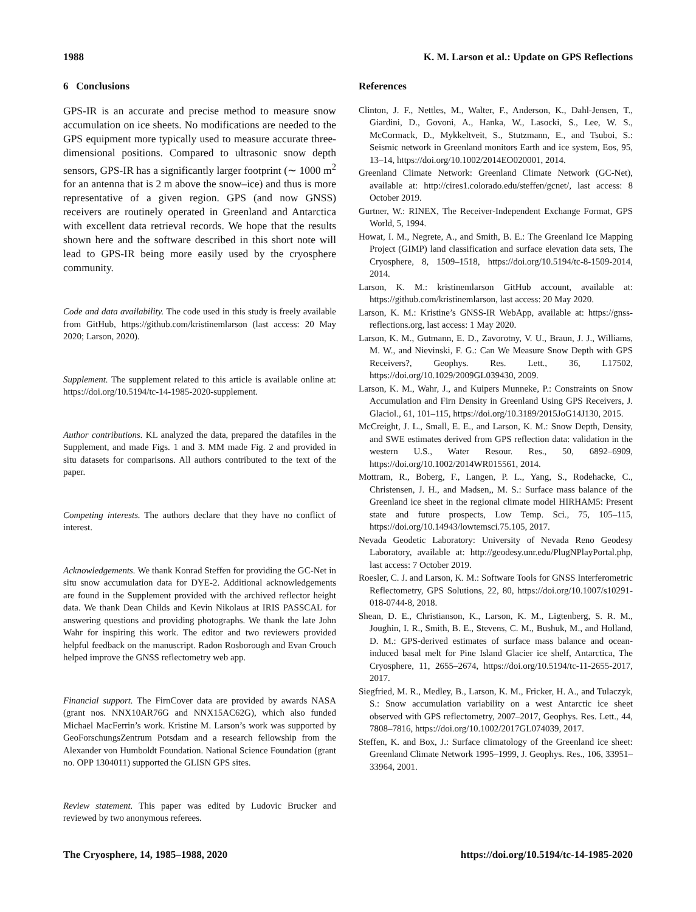1988 K. M. Larson et al.: Update on GPS Reflections
6 Conclusions
GPS-IR is an accurate and precise method to measure snow accumulation on ice sheets. No modifications are needed to the GPS equipment more typically used to measure accurate three-dimensional positions. Compared to ultrasonic snow depth sensors, GPS-IR has a significantly larger footprint (∼ 1000 m<sup>2</sup> for an antenna that is 2 m above the snow–ice) and thus is more representative of a given region. GPS (and now GNSS) receivers are routinely operated in Greenland and Antarctica with excellent data retrieval records. We hope that the results shown here and the software described in this short note will lead to GPS-IR being more easily used by the cryosphere community.
Code and data availability. The code used in this study is freely available from GitHub, https://github.com/kristinemlarson (last access: 20 May 2020; Larson, 2020).
Supplement. The supplement related to this article is available online at: https://doi.org/10.5194/tc-14-1985-2020-supplement.
Author contributions. KL analyzed the data, prepared the datafiles in the Supplement, and made Figs. 1 and 3. MM made Fig. 2 and provided in situ datasets for comparisons. All authors contributed to the text of the paper.
Competing interests. The authors declare that they have no conflict of interest.
Acknowledgements. We thank Konrad Steffen for providing the GC-Net in situ snow accumulation data for DYE-2. Additional acknowledgements are found in the Supplement provided with the archived reflector height data. We thank Dean Childs and Kevin Nikolaus at IRIS PASSCAL for answering questions and providing photographs. We thank the late John Wahr for inspiring this work. The editor and two reviewers provided helpful feedback on the manuscript. Radon Rosborough and Evan Crouch helped improve the GNSS reflectometry web app.
Financial support. The FirnCover data are provided by awards NASA (grant nos. NNX10AR76G and NNX15AC62G), which also funded Michael MacFerrin’s work. Kristine M. Larson’s work was supported by GeoForschungsZentrum Potsdam and a research fellowship from the Alexander von Humboldt Foundation. National Science Foundation (grant no. OPP 1304011) supported the GLISN GPS sites.
Review statement. This paper was edited by Ludovic Brucker and reviewed by two anonymous referees.
References
Clinton, J. F., Nettles, M., Walter, F., Anderson, K., Dahl-Jensen, T., Giardini, D., Govoni, A., Hanka, W., Lasocki, S., Lee, W. S., McCormack, D., Mykkeltveit, S., Stutzmann, E., and Tsuboi, S.: Seismic network in Greenland monitors Earth and ice system, Eos, 95, 13–14, https://doi.org/10.1002/2014EO020001, 2014.
Greenland Climate Network: Greenland Climate Network (GC-Net), available at: http://cires1.colorado.edu/steffen/gcnet/, last access: 8 October 2019.
Gurtner, W.: RINEX, The Receiver-Independent Exchange Format, GPS World, 5, 1994.
Howat, I. M., Negrete, A., and Smith, B. E.: The Greenland Ice Mapping Project (GIMP) land classification and surface elevation data sets, The Cryosphere, 8, 1509–1518, https://doi.org/10.5194/tc-8-1509-2014, 2014.
Larson, K. M.: kristinemlarson GitHub account, available at: https://github.com/kristinemlarson, last access: 20 May 2020.
Larson, K. M.: Kristine’s GNSS-IR WebApp, available at: https://gnss-reflections.org, last access: 1 May 2020.
Larson, K. M., Gutmann, E. D., Zavorotny, V. U., Braun, J. J., Williams, M. W., and Nievinski, F. G.: Can We Measure Snow Depth with GPS Receivers?, Geophys. Res. Lett., 36, L17502, https://doi.org/10.1029/2009GL039430, 2009.
Larson, K. M., Wahr, J., and Kuipers Munneke, P.: Constraints on Snow Accumulation and Firn Density in Greenland Using GPS Receivers, J. Glaciol., 61, 101–115, https://doi.org/10.3189/2015JoG14J130, 2015.
McCreight, J. L., Small, E. E., and Larson, K. M.: Snow Depth, Density, and SWE estimates derived from GPS reflection data: validation in the western U.S., Water Resour. Res., 50, 6892–6909, https://doi.org/10.1002/2014WR015561, 2014.
Mottram, R., Boberg, F., Langen, P. L., Yang, S., Rodehacke, C., Christensen, J. H., and Madsen,, M. S.: Surface mass balance of the Greenland ice sheet in the regional climate model HIRHAM5: Present state and future prospects, Low Temp. Sci., 75, 105–115, https://doi.org/10.14943/lowtemsci.75.105, 2017.
Nevada Geodetic Laboratory: University of Nevada Reno Geodesy Laboratory, available at: http://geodesy.unr.edu/PlugNPlayPortal.php, last access: 7 October 2019.
Roesler, C. J. and Larson, K. M.: Software Tools for GNSS Interferometric Reflectometry, GPS Solutions, 22, 80, https://doi.org/10.1007/s10291-018-0744-8, 2018.
Shean, D. E., Christianson, K., Larson, K. M., Ligtenberg, S. R. M., Joughin, I. R., Smith, B. E., Stevens, C. M., Bushuk, M., and Holland, D. M.: GPS-derived estimates of surface mass balance and ocean-induced basal melt for Pine Island Glacier ice shelf, Antarctica, The Cryosphere, 11, 2655–2674, https://doi.org/10.5194/tc-11-2655-2017, 2017.
Siegfried, M. R., Medley, B., Larson, K. M., Fricker, H. A., and Tulaczyk, S.: Snow accumulation variability on a west Antarctic ice sheet observed with GPS reflectometry, 2007–2017, Geophys. Res. Lett., 44, 7808–7816, https://doi.org/10.1002/2017GL074039, 2017.
Steffen, K. and Box, J.: Surface climatology of the Greenland ice sheet: Greenland Climate Network 1995–1999, J. Geophys. Res., 106, 33951–33964, 2001.
The Cryosphere, 14, 1985–1988, 2020 https://doi.org/10.5194/tc-14-1985-2020